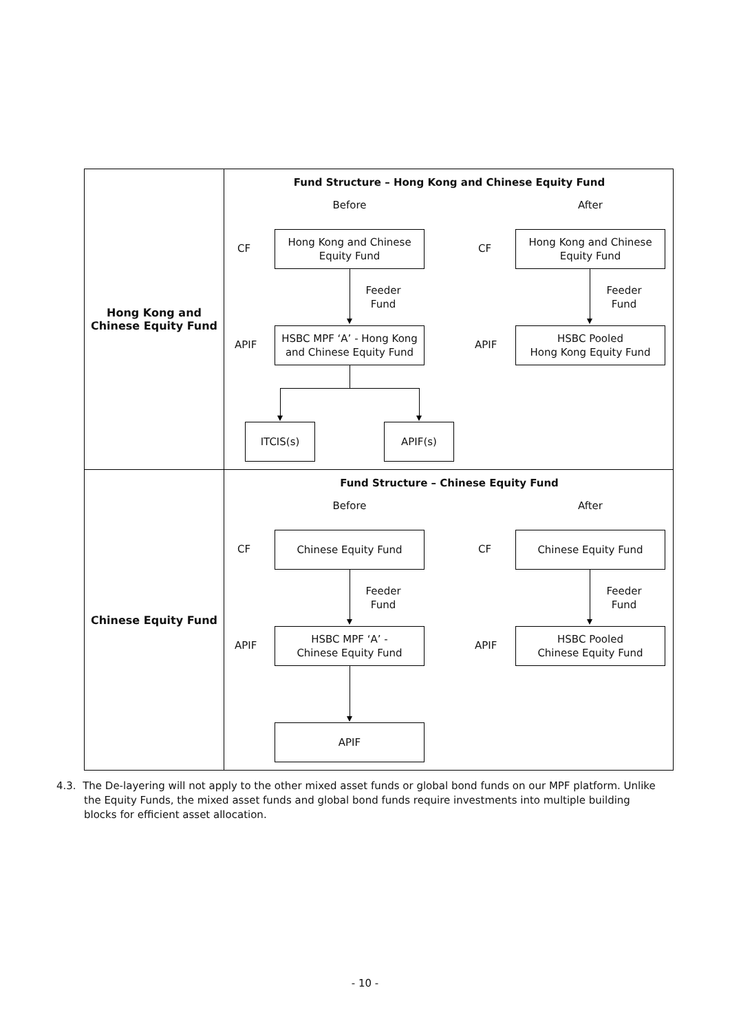| Hong Kong and Chinese Equity Fund | Fund Structure – Hong Kong and Chinese Equity Fund Before After CF Hong Kong and Chinese Equity Fund CF Hong Kong and Chinese Equity Fund Feeder Fund Feeder Fund APIF HSBC MPF ‘A’ - Hong Kong and Chinese Equity Fund APIF HSBC Pooled Hong Kong Equity Fund ITCIS(s) APIF(s) |
| Chinese Equity Fund | Fund Structure – Chinese Equity Fund Before After CF Chinese Equity Fund CF Chinese Equity Fund Feeder Fund Feeder Fund APIF HSBC MPF ‘A’ - Chinese Equity Fund APIF HSBC Pooled Chinese Equity Fund APIF |
4.3. The De-layering will not apply to the other mixed asset funds or global bond funds on our MPF platform. Unlike
the Equity Funds, the mixed asset funds and global bond funds require investments into multiple building
blocks for efficient asset allocation.
- 10 -